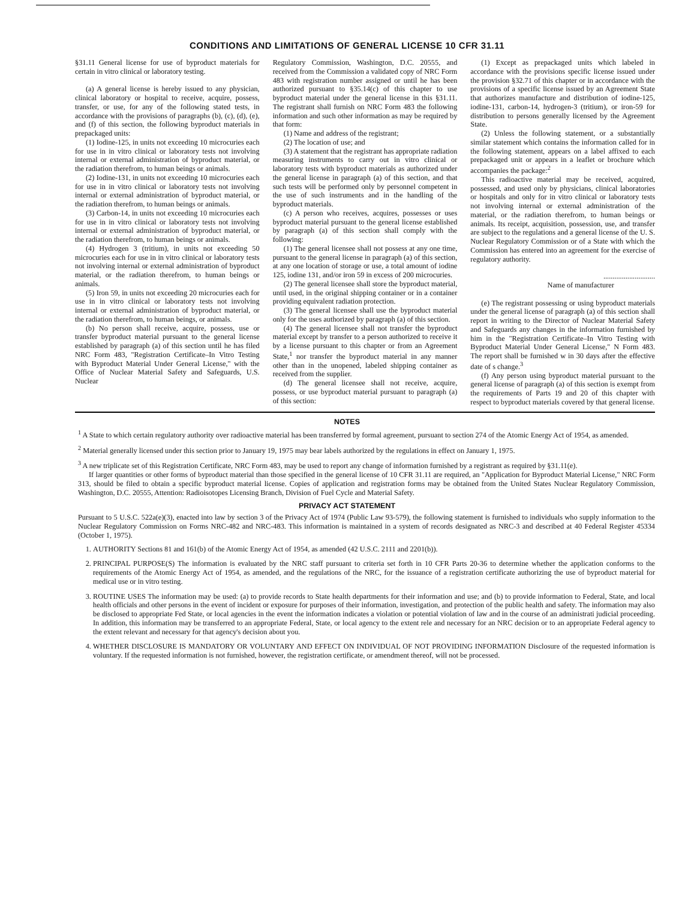CONDITIONS AND LIMITATIONS OF GENERAL LICENSE 10 CFR 31.11
§31.11 General license for use of byproduct materials for certain in vitro clinical or laboratory testing.
(a) A general license is hereby issued to any physician, clinical laboratory or hospital to receive, acquire, possess, transfer, or use, for any of the following stated tests, in accordance with the provisions of paragraphs (b), (c), (d), (e), and (f) of this section, the following byproduct materials in prepackaged units:
(1) Iodine-125, in units not exceeding 10 microcuries each for use in in vitro clinical or laboratory tests not involving internal or external administration of byproduct material, or the radiation therefrom, to human beings or animals.
(2) Iodine-131, in units not exceeding 10 microcuries each for use in in vitro clinical or laboratory tests not involving internal or external administration of byproduct material, or the radiation therefrom, to human beings or animals.
(3) Carbon-14, in units not exceeding 10 microcuries each for use in in vitro clinical or laboratory tests not involving internal or external administration of byproduct material, or the radiation therefrom, to human beings or animals.
(4) Hydrogen 3 (tritium), in units not exceeding 50 microcuries each for use in in vitro clinical or laboratory tests not involving internal or external administration of byproduct material, or the radiation therefrom, to human beings or animals.
(5) Iron 59, in units not exceeding 20 microcuries each for use in in vitro clinical or laboratory tests not involving internal or external administration of byproduct material, or the radiation therefrom, to human beings, or animals.
(b) No person shall receive, acquire, possess, use or transfer byproduct material pursuant to the general license established by paragraph (a) of this section until he has filed NRC Form 483, "Registration Certificate–In Vitro Testing with Byproduct Material Under General License," with the Office of Nuclear Material Safety and Safeguards, U.S. Nuclear
Regulatory Commission, Washington, D.C. 20555, and received from the Commission a validated copy of NRC Form 483 with registration number assigned or until he has been authorized pursuant to §35.14(c) of this chapter to use byproduct material under the general license in this §31.11. The registrant shall furnish on NRC Form 483 the following information and such other information as may be required by that form:
(1) Name and address of the registrant;
(2) The location of use; and
(3) A statement that the registrant has appropriate radiation measuring instruments to carry out in vitro clinical or laboratory tests with byproduct materials as authorized under the general license in paragraph (a) of this section, and that such tests will be performed only by personnel competent in the use of such instruments and in the handling of the byproduct materials.
(c) A person who receives, acquires, possesses or uses byproduct material pursuant to the general license established by paragraph (a) of this section shall comply with the following:
(1) The general licensee shall not possess at any one time, pursuant to the general license in paragraph (a) of this section, at any one location of storage or use, a total amount of iodine 125, iodine 131, and/or iron 59 in excess of 200 microcuries.
(2) The general licensee shall store the byproduct material, until used, in the original shipping container or in a container providing equivalent radiation protection.
(3) The general licensee shall use the byproduct material only for the uses authorized by paragraph (a) of this section.
(4) The general licensee shall not transfer the byproduct material except by transfer to a person authorized to receive it by a license pursuant to this chapter or from an Agreement State,<sup>1</sup> nor transfer the byproduct material in any manner other than in the unopened, labeled shipping container as received from the supplier.
(d) The general licensee shall not receive, acquire, possess, or use byproduct material pursuant to paragraph (a) of this section:
(1) Except as prepackaged units which labeled in accordance with the provisions specific license issued under the provision §32.71 of this chapter or in accordance with the provisions of a specific license issued by an Agreement State that authorizes manufacture and distribution of iodine-125, iodine-131, carbon-14, hydrogen-3 (tritium), or iron-59 for distribution to persons generally licensed by the Agreement State.
(2) Unless the following statement, or a substantially similar statement which contains the information called for in the following statement, appears on a label affixed to each prepackaged unit or appears in a leaflet or brochure which accompanies the package:<sup>2</sup>
This radioactive material may be received, acquired, possessed, and used only by physicians, clinical laboratories or hospitals and only for in vitro clinical or laboratory tests not involving internal or external administration of the material, or the radiation therefrom, to human beings or animals. Its receipt, acquisition, possession, use, and transfer are subject to the regulations and a general license of the U. S. Nuclear Regulatory Commission or of a State with which the Commission has entered into an agreement for the exercise of regulatory authority.
............................
Name of manufacturer
(e) The registrant possessing or using byproduct materials under the general license of paragraph (a) of this section shall report in writing to the Director of Nuclear Material Safety and Safeguards any changes in the information furnished by him in the "Registration Certificate–In Vitro Testing with Byproduct Material Under General License," N Form 483. The report shall be furnished w in 30 days after the effective date of s change.<sup>3</sup>
(f) Any person using byproduct material pursuant to the general license of paragraph (a) of this section is exempt from the requirements of Parts 19 and 20 of this chapter with respect to byproduct materials covered by that general license.
NOTES
<sup>1</sup> A State to which certain regulatory authority over radioactive material has been transferred by formal agreement, pursuant to section 274 of the Atomic Energy Act of 1954, as amended.
<sup>2</sup> Material generally licensed under this section prior to January 19, 1975 may bear labels authorized by the regulations in effect on January 1, 1975.
<sup>3</sup> A new triplicate set of this Registration Certificate, NRC Form 483, may be used to report any change of information furnished by a registrant as required by §31.11(e).
If larger quantities or other forms of byproduct material than those specified in the general license of 10 CFR 31.11 are required, an "Application for Byproduct Material License," NRC Form 313, should be filed to obtain a specific byproduct material license. Copies of application and registration forms may be obtained from the United States Nuclear Regulatory Commission, Washington, D.C. 20555, Attention: Radioisotopes Licensing Branch, Division of Fuel Cycle and Material Safety.
PRIVACY ACT STATEMENT
Pursuant to 5 U.S.C. 522a(e)(3), enacted into law by section 3 of the Privacy Act of 1974 (Public Law 93-579), the following statement is furnished to individuals who supply information to the Nuclear Regulatory Commission on Forms NRC-482 and NRC-483. This information is maintained in a system of records designated as NRC-3 and described at 40 Federal Register 45334 (October 1, 1975).
1. AUTHORITY Sections 81 and 161(b) of the Atomic Energy Act of 1954, as amended (42 U.S.C. 2111 and 2201(b)).
2. PRINCIPAL PURPOSE(S) The information is evaluated by the NRC staff pursuant to criteria set forth in 10 CFR Parts 20-36 to determine whether the application conforms to the requirements of the Atomic Energy Act of 1954, as amended, and the regulations of the NRC, for the issuance of a registration certificate authorizing the use of byproduct material for medical use or in vitro testing.
3. ROUTINE USES The information may be used: (a) to provide records to State health departments for their information and use; and (b) to provide information to Federal, State, and local health officials and other persons in the event of incident or exposure for purposes of their information, investigation, and protection of the public health and safety. The information may also be disclosed to appropriate Fed State, or local agencies in the event the information indicates a violation or potential violation of law and in the course of an administrati judicial proceeding. In addition, this information may be transferred to an appropriate Federal, State, or local agency to the extent rele and necessary for an NRC decision or to an appropriate Federal agency to the extent relevant and necessary for that agency's decision about you.
4. WHETHER DISCLOSURE IS MANDATORY OR VOLUNTARY AND EFFECT ON INDIVIDUAL OF NOT PROVIDING INFORMATION Disclosure of the requested information is voluntary. If the requested information is not furnished, however, the registration certificate, or amendment thereof, will not be processed.